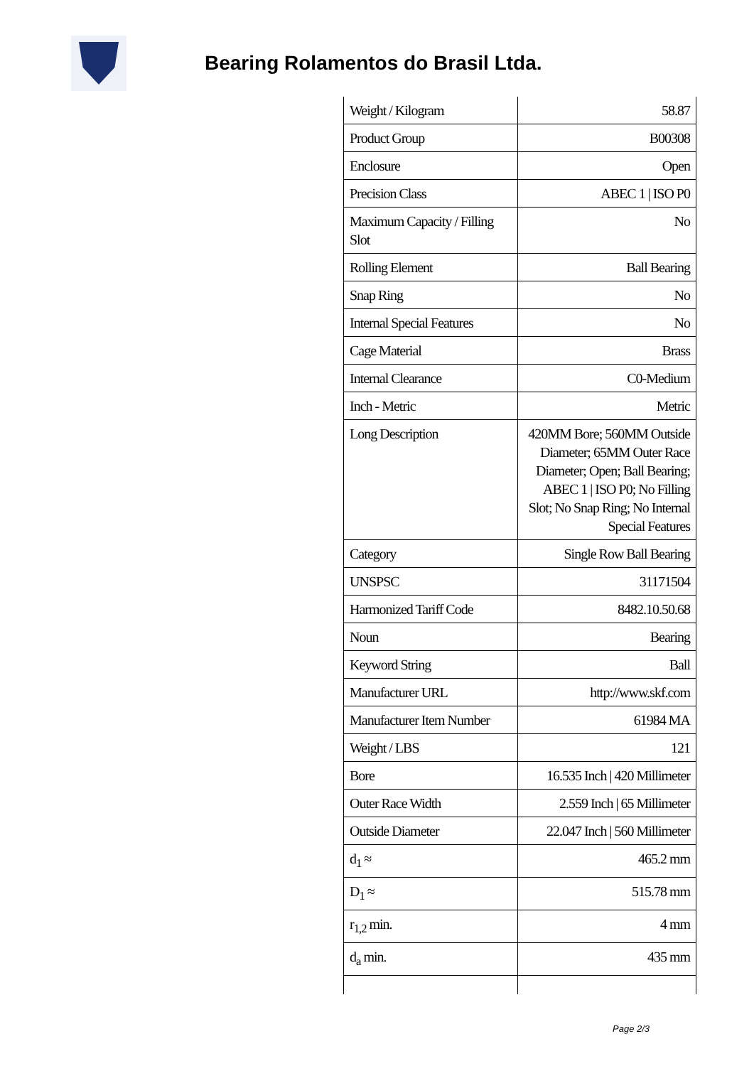Bearing Rolamentos do Brasil Ltda.
| Weight / Kilogram | 58.87 |
| Product Group | B00308 |
| Enclosure | Open |
| Precision Class | ABEC 1 / ISO P0 |
| Maximum Capacity / Filling Slot | No |
| Rolling Element | Ball Bearing |
| Snap Ring | No |
| Internal Special Features | No |
| Cage Material | Brass |
| Internal Clearance | C0-Medium |
| Inch - Metric | Metric |
| Long Description | 420MM Bore; 560MM Outside Diameter; 65MM Outer Race Diameter; Open; Ball Bearing; ABEC 1 / ISO P0; No Filling Slot; No Snap Ring; No Internal Special Features |
| Category | Single Row Ball Bearing |
| UNSPSC | 31171504 |
| Harmonized Tariff Code | 8482.10.50.68 |
| Noun | Bearing |
| Keyword String | Ball |
| Manufacturer URL | http://www.skf.com |
| Manufacturer Item Number | 61984 MA |
| Weight / LBS | 121 |
| Bore | 16.535 Inch / 420 Millimeter |
| Outer Race Width | 2.559 Inch / 65 Millimeter |
| Outside Diameter | 22.047 Inch / 560 Millimeter |
| d<sub>1</sub> ≈ | 465.2 mm |
| D<sub>1</sub> ≈ | 515.78 mm |
| r<sub>1,2</sub> min. | 4 mm |
| d<sub>a</sub> min. | 435 mm |
Page 2/3